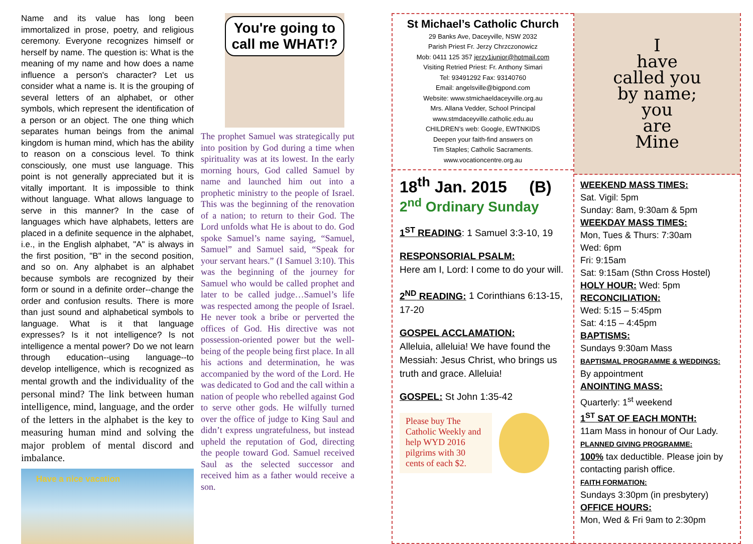Name and its value has long been immortalized in prose, poetry, and religious ceremony. Everyone recognizes himself or herself by name. The question is: What is the meaning of my name and how does a name influence a person's character? Let us consider what a name is. It is the grouping of several letters of an alphabet, or other symbols, which represent the identification of a person or an object. The one thing which separates human beings from the animal kingdom is human mind, which has the ability to reason on a conscious level. To think consciously, one must use language. This point is not generally appreciated but it is vitally important. It is impossible to think without language. What allows language to serve in this manner? In the case of languages which have alphabets, letters are placed in a definite sequence in the alphabet, i.e., in the English alphabet, "A" is always in the first position, "B" in the second position, and so on. Any alphabet is an alphabet because symbols are recognized by their form or sound in a definite order--change the order and confusion results. There is more than just sound and alphabetical symbols to language. What is it that language expresses? Is it not intelligence? Is not intelligence a mental power? Do we not learn through education--using language--to develop intelligence, which is recognized as mental growth and the individuality of the personal mind? The link between human intelligence, mind, language, and the order of the letters in the alphabet is the key to measuring human mind and solving the major problem of mental discord and imbalance.
Have a nice vacation
You're going to call me WHAT!?
The prophet Samuel was strategically put into position by God during a time when spirituality was at its lowest. In the early morning hours, God called Samuel by name and launched him out into a prophetic ministry to the people of Israel. This was the beginning of the renovation of a nation; to return to their God. The Lord unfolds what He is about to do. God spoke Samuel’s name saying, “Samuel, Samuel” and Samuel said, “Speak for your servant hears.” (I Samuel 3:10). This was the beginning of the journey for Samuel who would be called prophet and later to be called judge…Samuel’s life was respected among the people of Israel. He never took a bribe or perverted the offices of God. His directive was not possession-oriented power but the well-being of the people being first place. In all his actions and determination, he was accompanied by the word of the Lord. He was dedicated to God and the call within a nation of people who rebelled against God to serve other gods. He wilfully turned over the office of judge to King Saul and didn’t express ungratefulness, but instead upheld the reputation of God, directing the people toward God. Samuel received Saul as the selected successor and received him as a father would receive a son.
St Michael’s Catholic Church
29 Banks Ave, Daceyville, NSW 2032
Parish Priest Fr. Jerzy Chrzczonowicz
Mob: 0411 125 357 jerzy1junior@hotmail.com
Visiting Retried Priest: Fr. Anthony Simari
Tel: 93491292 Fax: 93140760
Email: angelsville@bigpond.com
Website: www.stmichaeldaceyville.org.au
Mrs. Allana Vedder, School Principal
www.stmdaceyville.catholic.edu.au
CHILDREN’s web: Google, EWTNKIDS
Deepen your faith-find answers on
Tim Staples; Catholic Sacraments.
www.vocationcentre.org.au
18<sup>th</sup> Jan. 2015 (B)
2<sup>nd</sup> Ordinary Sunday
1<sup>ST</sup> READING: 1 Samuel 3:3-10, 19
RESPONSORIAL PSALM:
Here am I, Lord: I come to do your will.
2<sup>ND</sup> READING: 1 Corinthians 6:13-15, 17-20
GOSPEL ACCLAMATION:
Alleluia, alleluia! We have found the Messiah: Jesus Christ, who brings us truth and grace. Alleluia!
GOSPEL: St John 1:35-42
Please buy The Catholic Weekly and help WYD 2016 pilgrims with 30 cents of each $2.
I
have
called you
by name;
you
are
Mine
WEEKEND MASS TIMES:
Sat. Vigil: 5pm
Sunday: 8am, 9:30am & 5pm
WEEKDAY MASS TIMES:
Mon, Tues & Thurs: 7:30am
Wed: 6pm
Fri: 9:15am
Sat: 9:15am (Sthn Cross Hostel)
HOLY HOUR: Wed: 5pm
RECONCILIATION:
Wed: 5:15 – 5:45pm
Sat: 4:15 – 4:45pm
BAPTISMS:
Sundays 9:30am Mass
BAPTISMAL PROGRAMME & WEDDINGS:
By appointment
ANOINTING MASS:
Quarterly: 1<sup>st</sup> weekend
1<sup>ST</sup> SAT OF EACH MONTH:
11am Mass in honour of Our Lady.
PLANNED GIVING PROGRAMME:
100% tax deductible. Please join by contacting parish office.
FAITH FORMATION:
Sundays 3:30pm (in presbytery)
OFFICE HOURS:
Mon, Wed & Fri 9am to 2:30pm